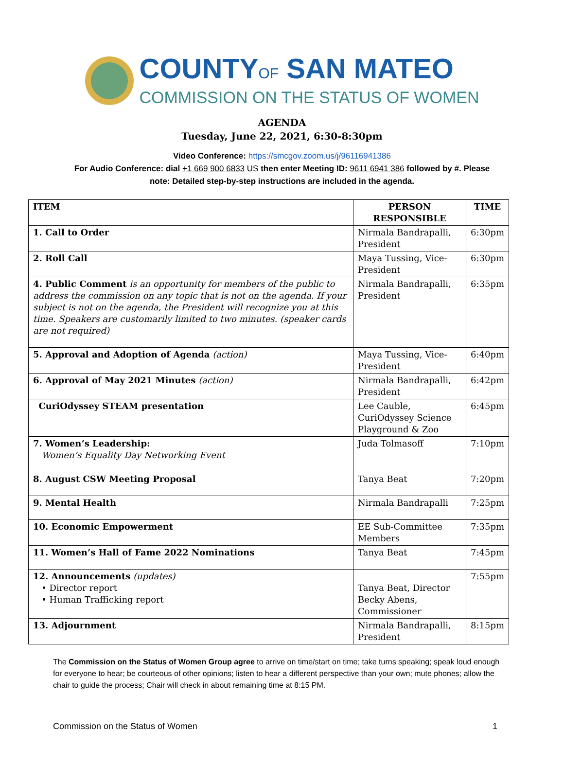COUNTYOF SAN MATEO
COMMISSION ON THE STATUS OF WOMEN
AGENDA
Tuesday, June 22, 2021, 6:30-8:30pm
Video Conference: https://smcgov.zoom.us/j/96116941386
For Audio Conference: dial +1 669 900 6833 US then enter Meeting ID: 9611 6941 386 followed by #. Please
note: Detailed step-by-step instructions are included in the agenda.
| ITEM | PERSON RESPONSIBLE | TIME |
| --- | --- | --- |
| 1. Call to Order | Nirmala Bandrapalli, President | 6:30pm |
| 2. Roll Call | Maya Tussing, Vice-President | 6:30pm |
| 4. Public Comment is an opportunity for members of the public to address the commission on any topic that is not on the agenda. If your subject is not on the agenda, the President will recognize you at this time. Speakers are customarily limited to two minutes. (speaker cards are not required) | Nirmala Bandrapalli, President | 6:35pm |
| 5. Approval and Adoption of Agenda (action) | Maya Tussing, Vice-President | 6:40pm |
| 6. Approval of May 2021 Minutes (action) | Nirmala Bandrapalli, President | 6:42pm |
| CuriOdyssey STEAM presentation | Lee Cauble, CuriOdyssey Science Playground & Zoo | 6:45pm |
| 7. Women’s Leadership: Women’s Equality Day Networking Event | Juda Tolmasoff | 7:10pm |
| 8. August CSW Meeting Proposal | Tanya Beat | 7:20pm |
| 9. Mental Health | Nirmala Bandrapalli | 7:25pm |
| 10. Economic Empowerment | EE Sub-Committee Members | 7:35pm |
| 11. Women’s Hall of Fame 2022 Nominations | Tanya Beat | 7:45pm |
| 12. Announcements (updates) • Director report • Human Trafficking report | Tanya Beat, Director Becky Abens, Commissioner | 7:55pm |
| 13. Adjournment | Nirmala Bandrapalli, President | 8:15pm |
The Commission on the Status of Women Group agree to arrive on time/start on time; take turns speaking; speak loud enough for everyone to hear; be courteous of other opinions; listen to hear a different perspective than your own; mute phones; allow the chair to guide the process; Chair will check in about remaining time at 8:15 PM.
Commission on the Status of Women 1